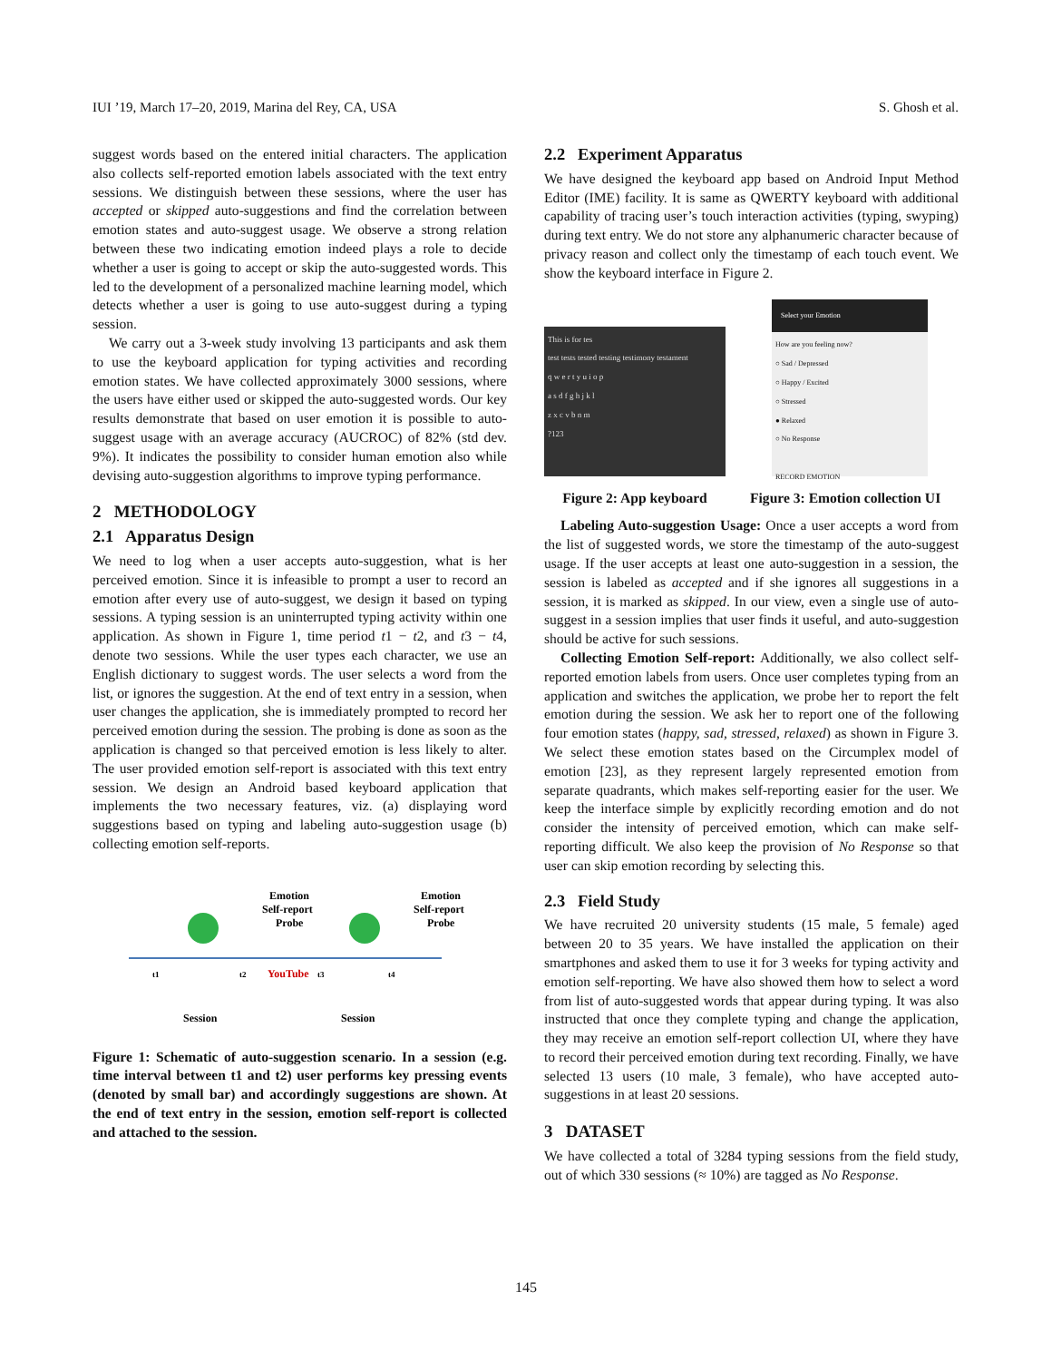IUI ’19, March 17–20, 2019, Marina del Rey, CA, USA S. Ghosh et al.
suggest words based on the entered initial characters. The application also collects self-reported emotion labels associated with the text entry sessions. We distinguish between these sessions, where the user has accepted or skipped auto-suggestions and find the correlation between emotion states and auto-suggest usage. We observe a strong relation between these two indicating emotion indeed plays a role to decide whether a user is going to accept or skip the auto-suggested words. This led to the development of a personalized machine learning model, which detects whether a user is going to use auto-suggest during a typing session.
We carry out a 3-week study involving 13 participants and ask them to use the keyboard application for typing activities and recording emotion states. We have collected approximately 3000 sessions, where the users have either used or skipped the auto-suggested words. Our key results demonstrate that based on user emotion it is possible to auto-suggest usage with an average accuracy (AUCROC) of 82% (std dev. 9%). It indicates the possibility to consider human emotion also while devising auto-suggestion algorithms to improve typing performance.
2 METHODOLOGY
2.1 Apparatus Design
We need to log when a user accepts auto-suggestion, what is her perceived emotion. Since it is infeasible to prompt a user to record an emotion after every use of auto-suggest, we design it based on typing sessions. A typing session is an uninterrupted typing activity within one application. As shown in Figure 1, time period t1 − t2, and t3 − t4, denote two sessions. While the user types each character, we use an English dictionary to suggest words. The user selects a word from the list, or ignores the suggestion. At the end of text entry in a session, when user changes the application, she is immediately prompted to record her perceived emotion during the session. The probing is done as soon as the application is changed so that perceived emotion is less likely to alter. The user provided emotion self-report is associated with this text entry session. We design an Android based keyboard application that implements the two necessary features, viz. (a) displaying word suggestions based on typing and labeling auto-suggestion usage (b) collecting emotion self-reports.
Emotion
Self-report
Probe
Emotion
Self-report
Probe
t1
t2
t3
t4
YouTube
Session
Session
Figure 1: Schematic of auto-suggestion scenario. In a session (e.g. time interval between t1 and t2) user performs key pressing events (denoted by small bar) and accordingly suggestions are shown. At the end of text entry in the session, emotion self-report is collected and attached to the session.
2.2 Experiment Apparatus
We have designed the keyboard app based on Android Input Method Editor (IME) facility. It is same as QWERTY keyboard with additional capability of tracing user’s touch interaction activities (typing, swyping) during text entry. We do not store any alphanumeric character because of privacy reason and collect only the timestamp of each touch event. We show the keyboard interface in Figure 2.
This is for tes
test tests tested testing testimony testament
q w e r t y u i o p
a s d f g h j k l
z x c v b n m
?123
Figure 2: App keyboard
Select your Emotion
How are you feeling now?
○ Sad / Depressed
○ Happy / Excited
○ Stressed
● Relaxed
○ No Response
RECORD EMOTION
Figure 3: Emotion collection UI
Labeling Auto-suggestion Usage: Once a user accepts a word from the list of suggested words, we store the timestamp of the auto-suggest usage. If the user accepts at least one auto-suggestion in a session, the session is labeled as accepted and if she ignores all suggestions in a session, it is marked as skipped. In our view, even a single use of auto-suggest in a session implies that user finds it useful, and auto-suggestion should be active for such sessions.
Collecting Emotion Self-report: Additionally, we also collect self-reported emotion labels from users. Once user completes typing from an application and switches the application, we probe her to report the felt emotion during the session. We ask her to report one of the following four emotion states (happy, sad, stressed, relaxed) as shown in Figure 3. We select these emotion states based on the Circumplex model of emotion [23], as they represent largely represented emotion from separate quadrants, which makes self-reporting easier for the user. We keep the interface simple by explicitly recording emotion and do not consider the intensity of perceived emotion, which can make self-reporting difficult. We also keep the provision of No Response so that user can skip emotion recording by selecting this.
2.3 Field Study
We have recruited 20 university students (15 male, 5 female) aged between 20 to 35 years. We have installed the application on their smartphones and asked them to use it for 3 weeks for typing activity and emotion self-reporting. We have also showed them how to select a word from list of auto-suggested words that appear during typing. It was also instructed that once they complete typing and change the application, they may receive an emotion self-report collection UI, where they have to record their perceived emotion during text recording. Finally, we have selected 13 users (10 male, 3 female), who have accepted auto-suggestions in at least 20 sessions.
3 DATASET
We have collected a total of 3284 typing sessions from the field study, out of which 330 sessions (≈ 10%) are tagged as No Response.
145